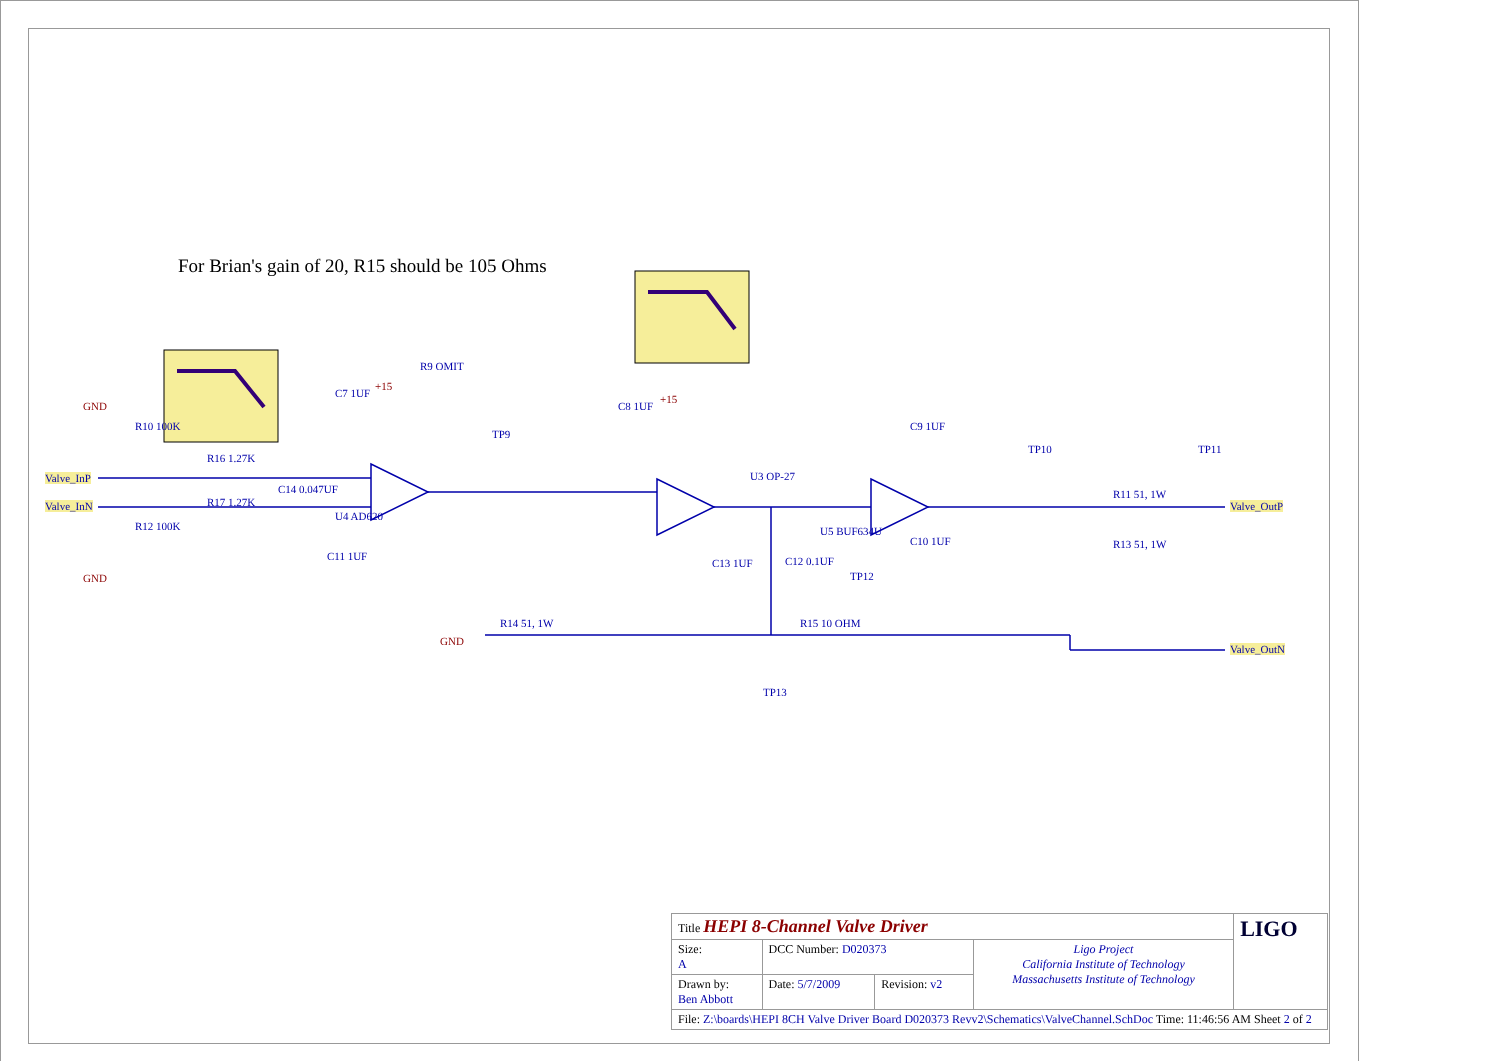For Brian's gain of 20, R15 should be 105 Ohms
Valve_InP
Valve_InN Valve_OutP
Valve_OutN
R10 100K
R16 1.27K
R17 1.27K
R12 100K
C14 0.047UF
U4 AD620
C7 1UF
R9 OMIT
C11 1UF
TP9
C8 1UF
U3 OP-27
C13 1UF C12 0.1UF
U5 BUF634U
C9 1UF
C10 1UF
TP10 TP11
R11 51, 1W
R13 51, 1W
TP12
R14 51, 1W R15 10 OHM
TP13
GND
GND
GND
+15
+15
| Title HEPI 8-Channel Valve Driver | | | | LIGO |
| Size: A | DCC Number: D020373 | | Ligo Project California Institute of Technology Massachusetts Institute of Technology | |
| Drawn by: Ben Abbott | Date: 5/7/2009 | Revision: v2 | | |
| File: Z:\boards\HEPI 8CH Valve Driver Board D020373 Revv2\Schematics\ValveChannel.SchDoc Time: 11:46:56 AM Sheet 2 of 2 | | | | |